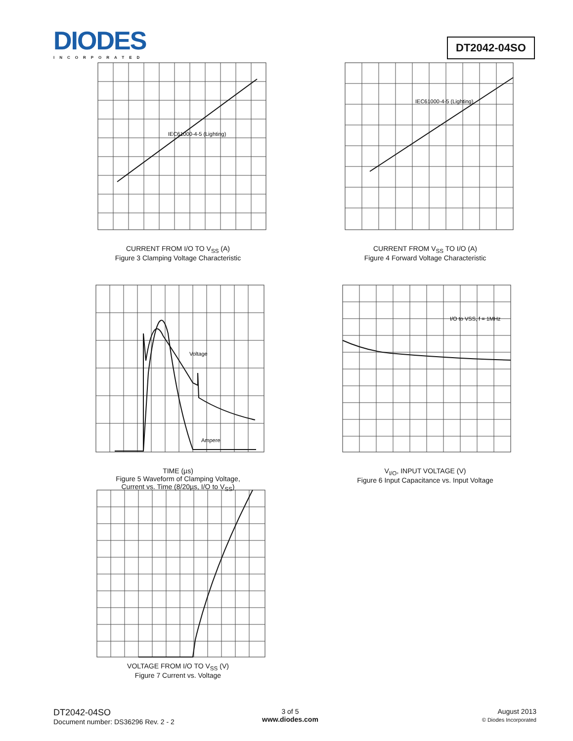DIODES
INCORPORATED
DT2042-04SO
IEC61000-4-5 (Lighting)
CURRENT FROM I/O TO V<sub>SS</sub> (A)
Figure 3 Clamping Voltage Characteristic
IEC61000-4-5 (Lighting)
CURRENT FROM V<sub>SS</sub> TO I/O (A)
Figure 4 Forward Voltage Characteristic
Voltage
Ampere
TIME (µs)
Figure 5 Waveform of Clamping Voltage,
Current vs. Time (8/20µs, I/O to V<sub>SS</sub>)
I/O to VSS, f = 1MHz
V<sub>I/O</sub>, INPUT VOLTAGE (V)
Figure 6 Input Capacitance vs. Input Voltage
VOLTAGE FROM I/O TO V<sub>SS</sub> (V)
Figure 7 Current vs. Voltage
DT2042-04SO
Document number: DS36296 Rev. 2 - 2
3 of 5
www.diodes.com
August 2013
© Diodes Incorporated